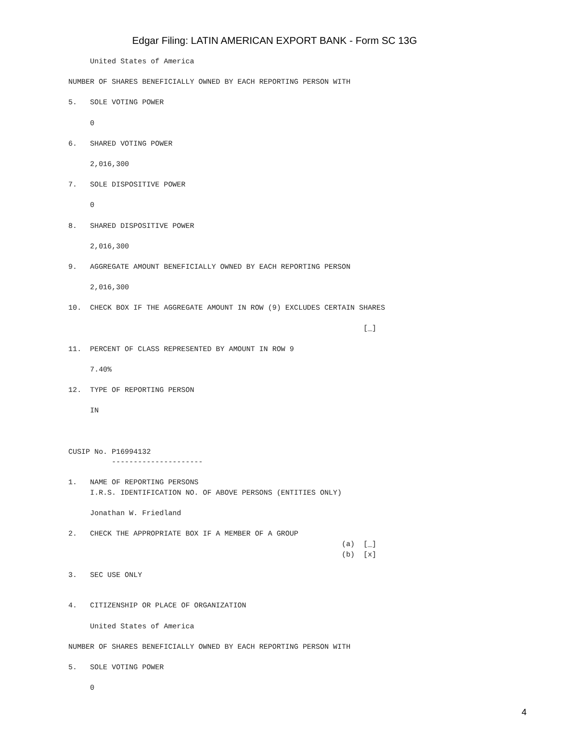Edgar Filing: LATIN AMERICAN EXPORT BANK - Form SC 13G
     United States of America

NUMBER OF SHARES BENEFICIALLY OWNED BY EACH REPORTING PERSON WITH

5.   SOLE VOTING POWER

     0

6.   SHARED VOTING POWER

     2,016,300

7.   SOLE DISPOSITIVE POWER

     0

8.   SHARED DISPOSITIVE POWER

     2,016,300

9.   AGGREGATE AMOUNT BENEFICIALLY OWNED BY EACH REPORTING PERSON

     2,016,300

10.  CHECK BOX IF THE AGGREGATE AMOUNT IN ROW (9) EXCLUDES CERTAIN SHARES

                                                                    [_]

11.  PERCENT OF CLASS REPRESENTED BY AMOUNT IN ROW 9

     7.40%

12.  TYPE OF REPORTING PERSON

     IN



CUSIP No. P16994132
          ---------------------

1.   NAME OF REPORTING PERSONS
     I.R.S. IDENTIFICATION NO. OF ABOVE PERSONS (ENTITIES ONLY)

     Jonathan W. Friedland

2.   CHECK THE APPROPRIATE BOX IF A MEMBER OF A GROUP
                                                               (a)  [_]
                                                               (b)  [x]

3.   SEC USE ONLY


4.   CITIZENSHIP OR PLACE OF ORGANIZATION

     United States of America

NUMBER OF SHARES BENEFICIALLY OWNED BY EACH REPORTING PERSON WITH

5.   SOLE VOTING POWER

     0
4